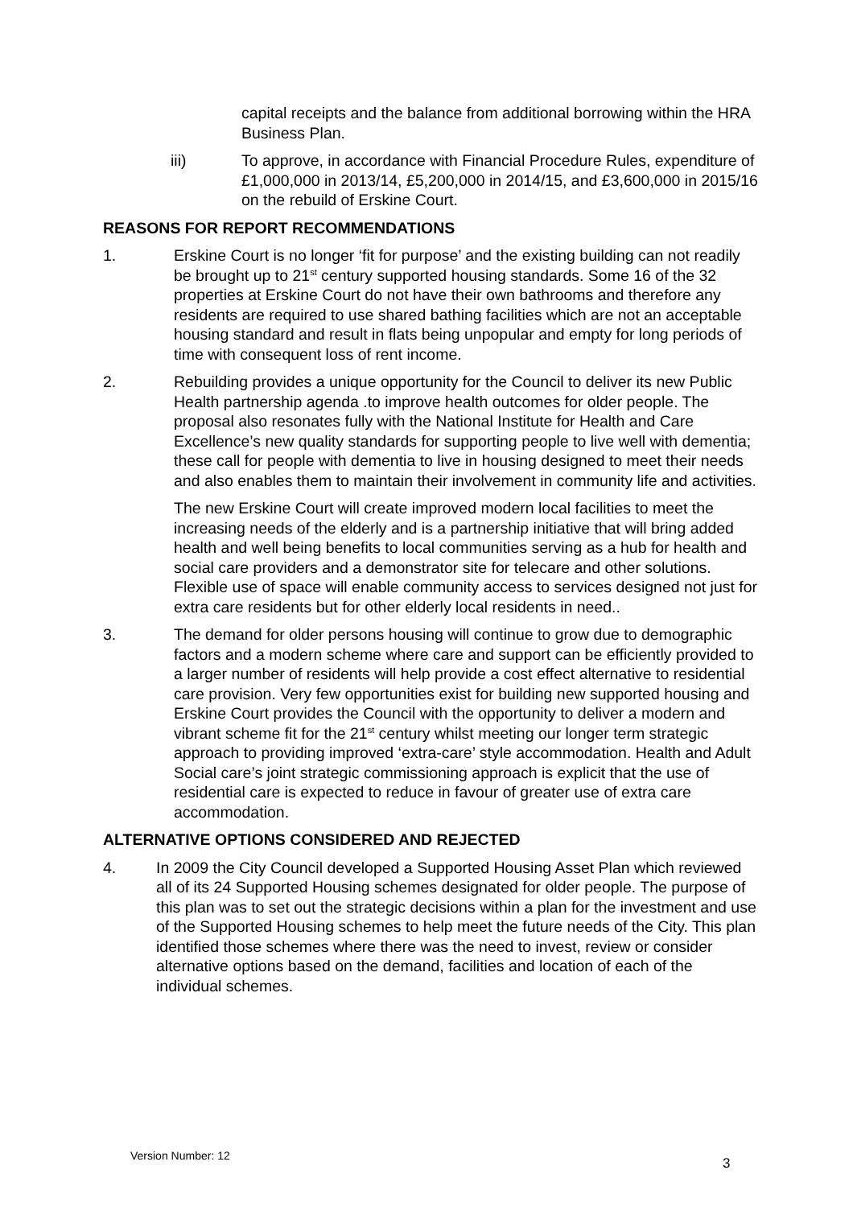capital receipts and the balance from additional borrowing within the HRA Business Plan.
iii) To approve, in accordance with Financial Procedure Rules, expenditure of £1,000,000 in 2013/14, £5,200,000 in 2014/15, and £3,600,000 in 2015/16 on the rebuild of Erskine Court.
REASONS FOR REPORT RECOMMENDATIONS
1. Erskine Court is no longer ‘fit for purpose’ and the existing building can not readily be brought up to 21<sup>st</sup> century supported housing standards. Some 16 of the 32 properties at Erskine Court do not have their own bathrooms and therefore any residents are required to use shared bathing facilities which are not an acceptable housing standard and result in flats being unpopular and empty for long periods of time with consequent loss of rent income.
2. Rebuilding provides a unique opportunity for the Council to deliver its new Public Health partnership agenda .to improve health outcomes for older people. The proposal also resonates fully with the National Institute for Health and Care Excellence’s new quality standards for supporting people to live well with dementia; these call for people with dementia to live in housing designed to meet their needs and also enables them to maintain their involvement in community life and activities.
The new Erskine Court will create improved modern local facilities to meet the increasing needs of the elderly and is a partnership initiative that will bring added health and well being benefits to local communities serving as a hub for health and social care providers and a demonstrator site for telecare and other solutions. Flexible use of space will enable community access to services designed not just for extra care residents but for other elderly local residents in need..
3. The demand for older persons housing will continue to grow due to demographic factors and a modern scheme where care and support can be efficiently provided to a larger number of residents will help provide a cost effect alternative to residential care provision. Very few opportunities exist for building new supported housing and Erskine Court provides the Council with the opportunity to deliver a modern and vibrant scheme fit for the 21<sup>st</sup> century whilst meeting our longer term strategic approach to providing improved ‘extra-care’ style accommodation. Health and Adult Social care’s joint strategic commissioning approach is explicit that the use of residential care is expected to reduce in favour of greater use of extra care accommodation.
ALTERNATIVE OPTIONS CONSIDERED AND REJECTED
4. In 2009 the City Council developed a Supported Housing Asset Plan which reviewed all of its 24 Supported Housing schemes designated for older people. The purpose of this plan was to set out the strategic decisions within a plan for the investment and use of the Supported Housing schemes to help meet the future needs of the City. This plan identified those schemes where there was the need to invest, review or consider alternative options based on the demand, facilities and location of each of the individual schemes.
Version Number: 12
3